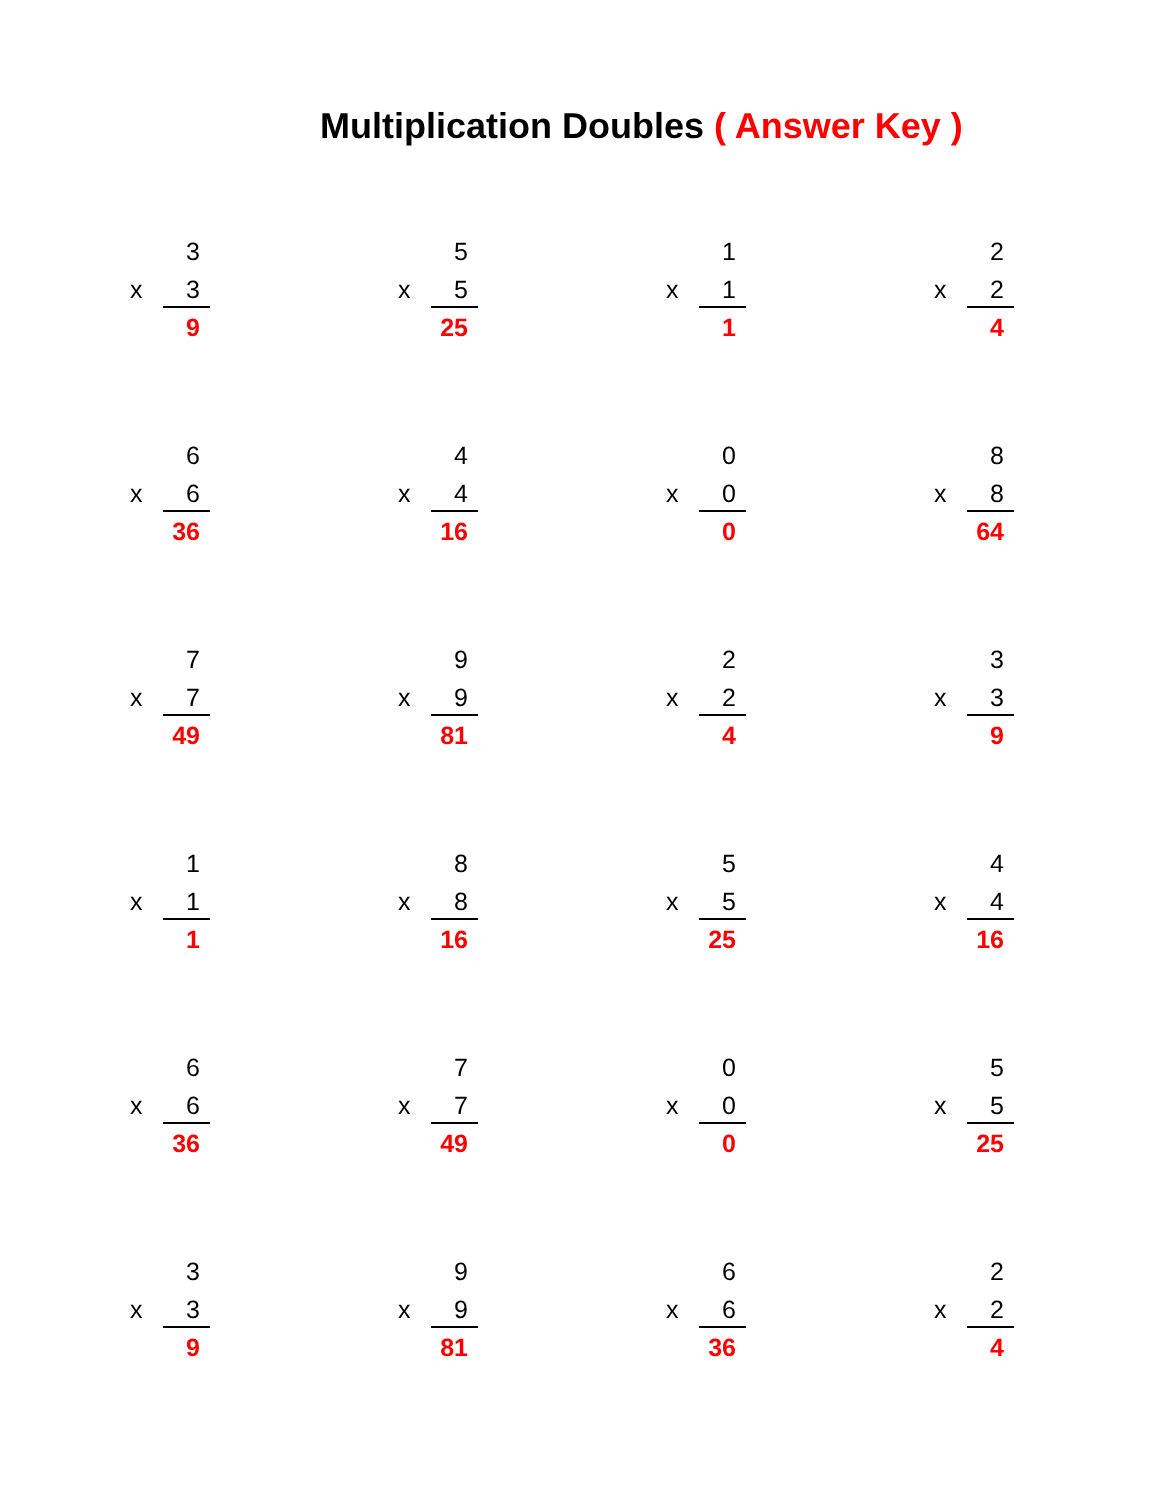Multiplication Doubles ( Answer Key )
3
x 3
9
5
x 5
25
1
x 1
1
2
x 2
4
6
x 6
36
4
x 4
16
0
x 0
0
8
x 8
64
7
x 7
49
9
x 9
81
2
x 2
4
3
x 3
9
1
x 1
1
8
x 8
16
5
x 5
25
4
x 4
16
6
x 6
36
7
x 7
49
0
x 0
0
5
x 5
25
3
x 3
9
9
x 9
81
6
x 6
36
2
x 2
4